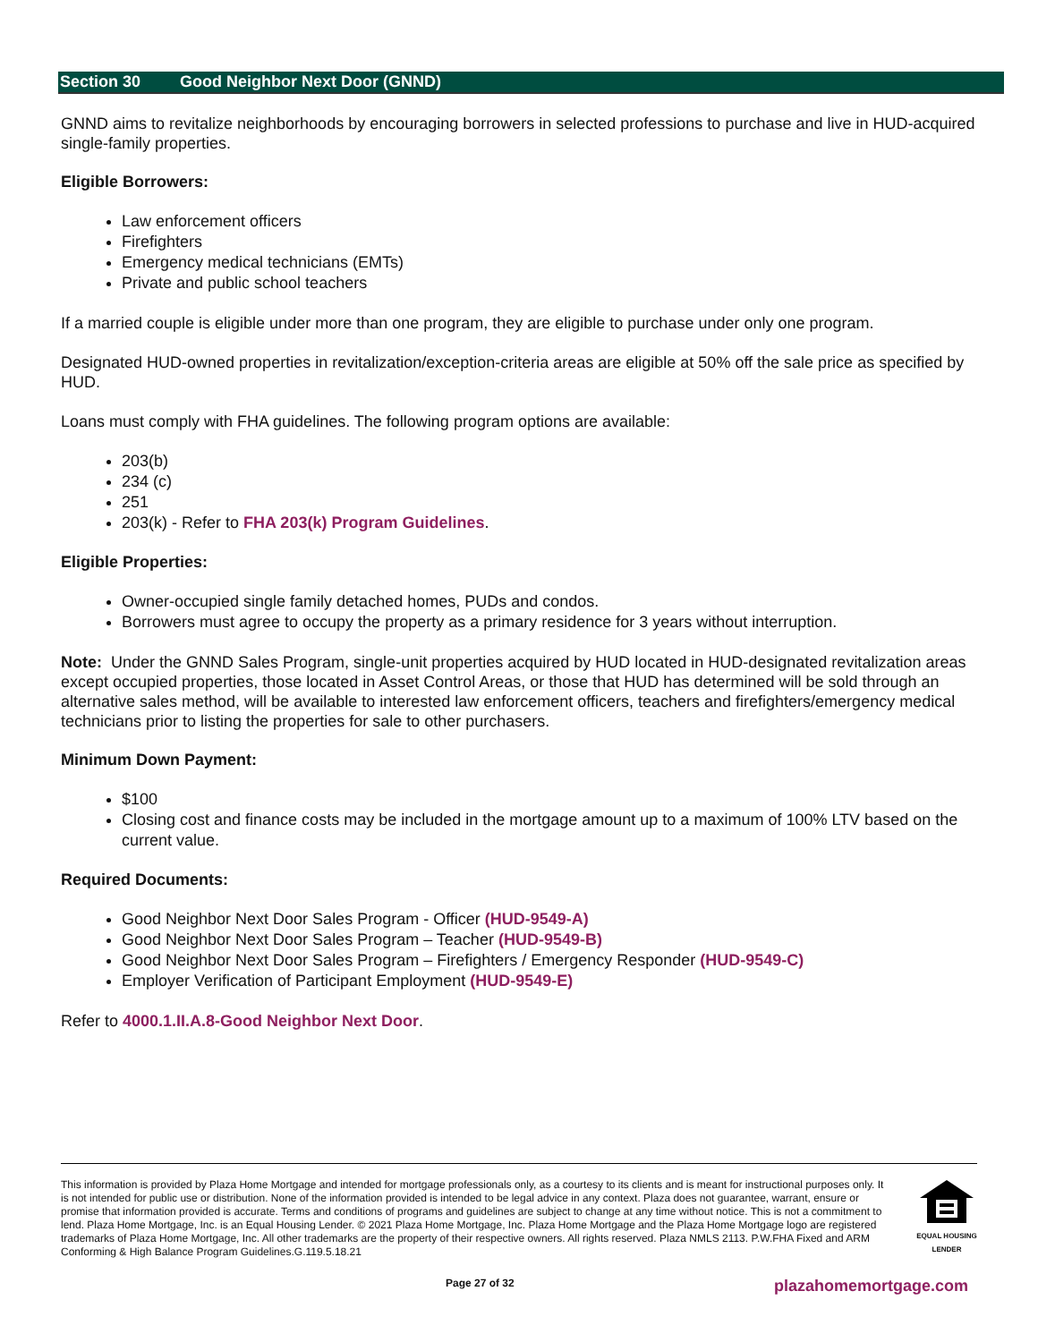Section 30 Good Neighbor Next Door (GNND)
GNND aims to revitalize neighborhoods by encouraging borrowers in selected professions to purchase and live in HUD-acquired single-family properties.
Eligible Borrowers:
Law enforcement officers
Firefighters
Emergency medical technicians (EMTs)
Private and public school teachers
If a married couple is eligible under more than one program, they are eligible to purchase under only one program.
Designated HUD-owned properties in revitalization/exception-criteria areas are eligible at 50% off the sale price as specified by HUD.
Loans must comply with FHA guidelines. The following program options are available:
203(b)
234 (c)
251
203(k) - Refer to FHA 203(k) Program Guidelines.
Eligible Properties:
Owner-occupied single family detached homes, PUDs and condos.
Borrowers must agree to occupy the property as a primary residence for 3 years without interruption.
Note: Under the GNND Sales Program, single-unit properties acquired by HUD located in HUD-designated revitalization areas except occupied properties, those located in Asset Control Areas, or those that HUD has determined will be sold through an alternative sales method, will be available to interested law enforcement officers, teachers and firefighters/emergency medical technicians prior to listing the properties for sale to other purchasers.
Minimum Down Payment:
$100
Closing cost and finance costs may be included in the mortgage amount up to a maximum of 100% LTV based on the current value.
Required Documents:
Good Neighbor Next Door Sales Program - Officer (HUD-9549-A)
Good Neighbor Next Door Sales Program – Teacher (HUD-9549-B)
Good Neighbor Next Door Sales Program – Firefighters / Emergency Responder (HUD-9549-C)
Employer Verification of Participant Employment (HUD-9549-E)
Refer to 4000.1.II.A.8-Good Neighbor Next Door.
This information is provided by Plaza Home Mortgage and intended for mortgage professionals only, as a courtesy to its clients and is meant for instructional purposes only. It is not intended for public use or distribution. None of the information provided is intended to be legal advice in any context. Plaza does not guarantee, warrant, ensure or promise that information provided is accurate. Terms and conditions of programs and guidelines are subject to change at any time without notice. This is not a commitment to lend. Plaza Home Mortgage, Inc. is an Equal Housing Lender. © 2021 Plaza Home Mortgage, Inc. Plaza Home Mortgage and the Plaza Home Mortgage logo are registered trademarks of Plaza Home Mortgage, Inc. All other trademarks are the property of their respective owners. All rights reserved. Plaza NMLS 2113. P.W.FHA Fixed and ARM Conforming & High Balance Program Guidelines.G.119.5.18.21
EQUAL HOUSING LENDER
Page 27 of 32 plazahomemortgage.com